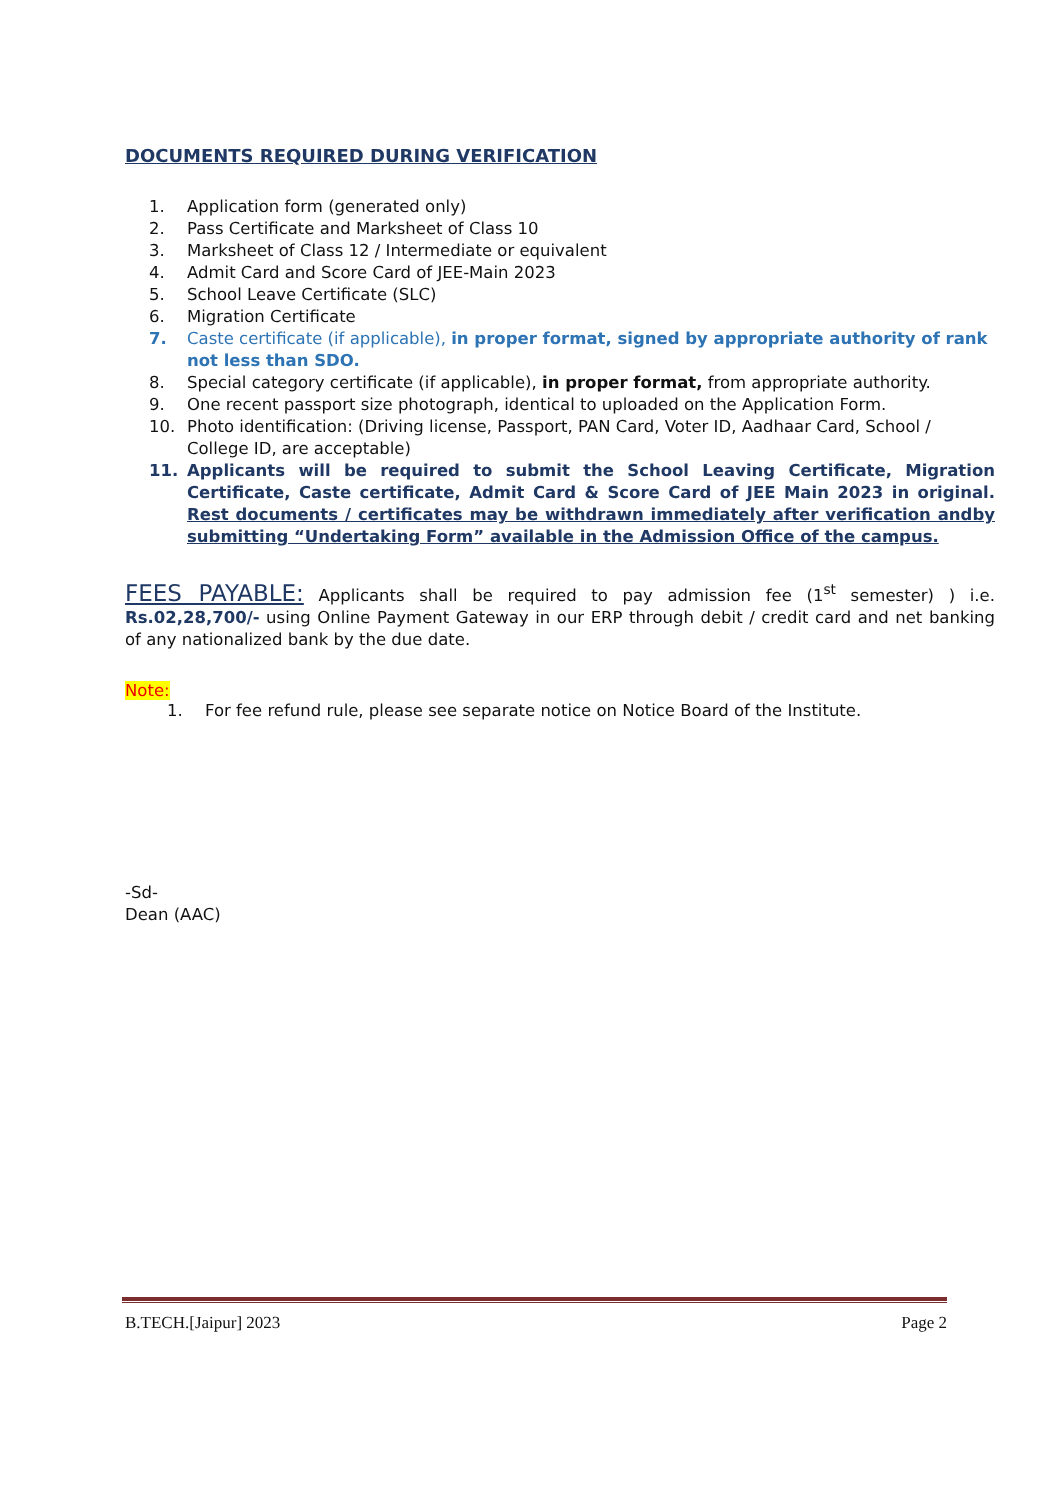DOCUMENTS REQUIRED DURING VERIFICATION
1. Application form (generated only)
2. Pass Certificate and Marksheet of Class 10
3. Marksheet of Class 12 / Intermediate or equivalent
4. Admit Card and Score Card of JEE-Main 2023
5. School Leave Certificate (SLC)
6. Migration Certificate
7. Caste certificate (if applicable), in proper format, signed by appropriate authority of rank not less than SDO.
8. Special category certificate (if applicable), in proper format, from appropriate authority.
9. One recent passport size photograph, identical to uploaded on the Application Form.
10. Photo identification: (Driving license, Passport, PAN Card, Voter ID, Aadhaar Card, School / College ID, are acceptable)
11. Applicants will be required to submit the School Leaving Certificate, Migration Certificate, Caste certificate, Admit Card & Score Card of JEE Main 2023 in original. Rest documents / certificates may be withdrawn immediately after verification andby submitting “Undertaking Form” available in the Admission Office of the campus.
FEES PAYABLE: Applicants shall be required to pay admission fee (1<sup>st</sup> semester) ) i.e. Rs.02,28,700/- using Online Payment Gateway in our ERP through debit / credit card and net banking of any nationalized bank by the due date.
Note:
1. For fee refund rule, please see separate notice on Notice Board of the Institute.
-Sd-
Dean (AAC)
B.TECH.[Jaipur] 2023 Page 2